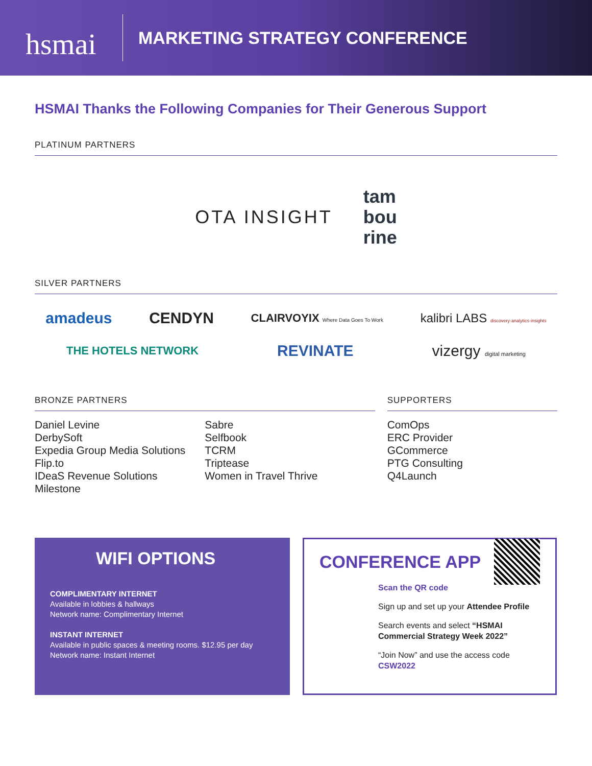hsmai
MARKETING STRATEGY CONFERENCE
HSMAI Thanks the Following Companies for Their Generous Support
PLATINUM PARTNERS
OTA INSIGHT tam
bou
rine
SILVER PARTNERS
amadeus CENDYN CLAIRVOYIX Where Data Goes To Work kalibri LABS discovery·analytics·insights THE HOTELS NETWORK REVINATE vizergy digital marketing
BRONZE PARTNERS
Daniel Levine
DerbySoft
Expedia Group Media Solutions
Flip.to
IDeaS Revenue Solutions
Milestone
Sabre
Selfbook
TCRM
Triptease
Women in Travel Thrive
SUPPORTERS
ComOps
ERC Provider
GCommerce
PTG Consulting
Q4Launch
WIFI OPTIONS
COMPLIMENTARY INTERNET
Available in lobbies & hallways
Network name: Complimentary Internet
INSTANT INTERNET
Available in public spaces & meeting rooms. $12.95 per day
Network name: Instant Internet
CONFERENCE APP
Scan the QR code
Sign up and set up your Attendee Profile
Search events and select “HSMAI Commercial Strategy Week 2022”
“Join Now” and use the access code CSW2022